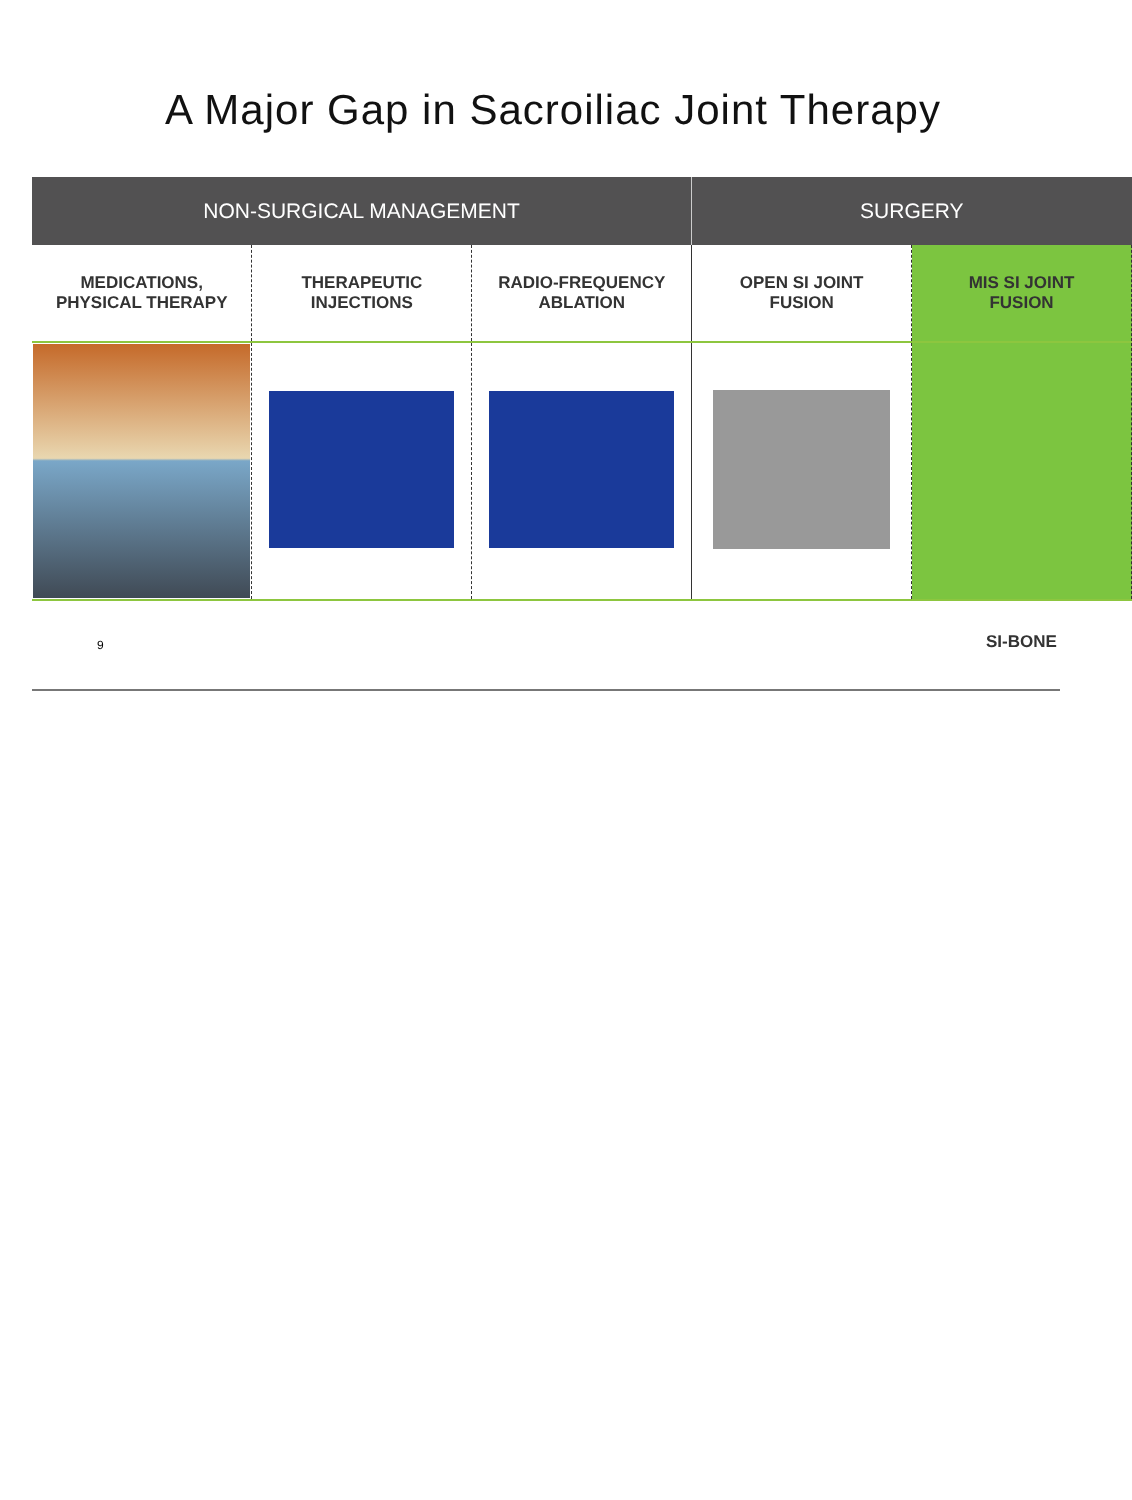A Major Gap in Sacroiliac Joint Therapy
| NON-SURGICAL MANAGEMENT | | | SURGERY | |
| --- | --- | --- | --- | --- |
| MEDICATIONS, PHYSICAL THERAPY | THERAPEUTIC INJECTIONS | RADIO-FREQUENCY ABLATION | OPEN SI JOINT FUSION | MIS SI JOINT FUSION |
9 SI-BONE